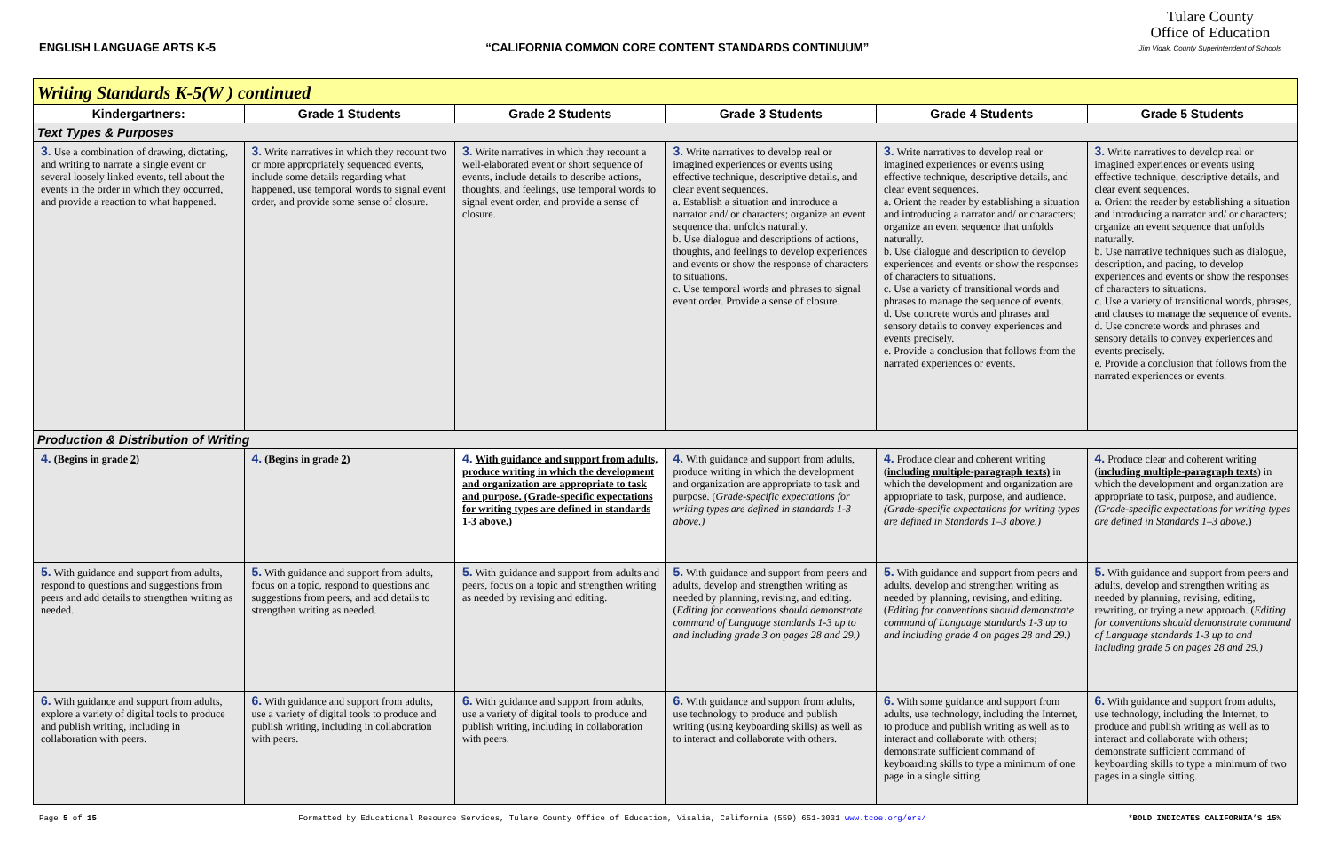ENGLISH LANGUAGE ARTS K-5 “CALIFORNIA COMMON CORE CONTENT STANDARDS CONTINUUM”
Tulare County
Office of Education
Jim Vidak, County Superintendent of Schools
| Writing Standards K-5(W ) continued | | | | | |
| Kindergartners: | Grade 1 Students | Grade 2 Students | Grade 3 Students | Grade 4 Students | Grade 5 Students |
| Text Types & Purposes | | | | | |
| 3. Use a combination of drawing, dictating, and writing to narrate a single event or several loosely linked events, tell about the events in the order in which they occurred, and provide a reaction to what happened. | 3. Write narratives in which they recount two or more appropriately sequenced events, include some details regarding what happened, use temporal words to signal event order, and provide some sense of closure. | 3. Write narratives in which they recount a well-elaborated event or short sequence of events, include details to describe actions, thoughts, and feelings, use temporal words to signal event order, and provide a sense of closure. | 3. Write narratives to develop real or imagined experiences or events using effective technique, descriptive details, and clear event sequences. a. Establish a situation and introduce a narrator and/ or characters; organize an event sequence that unfolds naturally. b. Use dialogue and descriptions of actions, thoughts, and feelings to develop experiences and events or show the response of characters to situations. c. Use temporal words and phrases to signal event order. Provide a sense of closure. | 3. Write narratives to develop real or imagined experiences or events using effective technique, descriptive details, and clear event sequences. a. Orient the reader by establishing a situation and introducing a narrator and/ or characters; organize an event sequence that unfolds naturally. b. Use dialogue and description to develop experiences and events or show the responses of characters to situations. c. Use a variety of transitional words and phrases to manage the sequence of events. d. Use concrete words and phrases and sensory details to convey experiences and events precisely. e. Provide a conclusion that follows from the narrated experiences or events. | 3. Write narratives to develop real or imagined experiences or events using effective technique, descriptive details, and clear event sequences. a. Orient the reader by establishing a situation and introducing a narrator and/ or characters; organize an event sequence that unfolds naturally. b. Use narrative techniques such as dialogue, description, and pacing, to develop experiences and events or show the responses of characters to situations. c. Use a variety of transitional words, phrases, and clauses to manage the sequence of events. d. Use concrete words and phrases and sensory details to convey experiences and events precisely. e. Provide a conclusion that follows from the narrated experiences or events. |
| Production & Distribution of Writing | | | | | |
| 4. (Begins in grade 2 ) | 4. (Begins in grade 2 ) | 4. With guidance and support from adults, produce writing in which the development and organization are appropriate to task and purpose. (Grade-specific expectations for writing types are defined in standards 1-3 above.) | 4. With guidance and support from adults, produce writing in which the development and organization are appropriate to task and purpose. ( Grade-specific expectations for writing types are defined in standards 1-3 above.) | 4. Produce clear and coherent writing ( including multiple-paragraph texts) in which the development and organization are appropriate to task, purpose, and audience. (Grade-specific expectations for writing types are defined in Standards 1–3 above.) | 4. Produce clear and coherent writing ( including multiple-paragraph texts ) in which the development and organization are appropriate to task, purpose, and audience. (Grade-specific expectations for writing types are defined in Standards 1–3 above. ) |
| 5. With guidance and support from adults, respond to questions and suggestions from peers and add details to strengthen writing as needed. | 5. With guidance and support from adults, focus on a topic, respond to questions and suggestions from peers, and add details to strengthen writing as needed. | 5. With guidance and support from adults and peers, focus on a topic and strengthen writing as needed by revising and editing. | 5. With guidance and support from peers and adults, develop and strengthen writing as needed by planning, revising, and editing. ( Editing for conventions should demonstrate command of Language standards 1-3 up to and including grade 3 on pages 28 and 29.) | 5. With guidance and support from peers and adults, develop and strengthen writing as needed by planning, revising, and editing. ( Editing for conventions should demonstrate command of Language standards 1-3 up to and including grade 4 on pages 28 and 29.) | 5. With guidance and support from peers and adults, develop and strengthen writing as needed by planning, revising, editing, rewriting, or trying a new approach. ( Editing for conventions should demonstrate command of Language standards 1-3 up to and including grade 5 on pages 28 and 29.) |
| 6. With guidance and support from adults, explore a variety of digital tools to produce and publish writing, including in collaboration with peers. | 6. With guidance and support from adults, use a variety of digital tools to produce and publish writing, including in collaboration with peers. | 6. With guidance and support from adults, use a variety of digital tools to produce and publish writing, including in collaboration with peers. | 6. With guidance and support from adults, use technology to produce and publish writing (using keyboarding skills) as well as to interact and collaborate with others. | 6. With some guidance and support from adults, use technology, including the Internet, to produce and publish writing as well as to interact and collaborate with others; demonstrate sufficient command of keyboarding skills to type a minimum of one page in a single sitting. | 6. With guidance and support from adults, use technology, including the Internet, to produce and publish writing as well as to interact and collaborate with others; demonstrate sufficient command of keyboarding skills to type a minimum of two pages in a single sitting. |
Page 5 of 15 Formatted by Educational Resource Services, Tulare County Office of Education, Visalia, California (559) 651-3031 www.tcoe.org/ers/ *BOLD INDICATES CALIFORNIA’S 15%